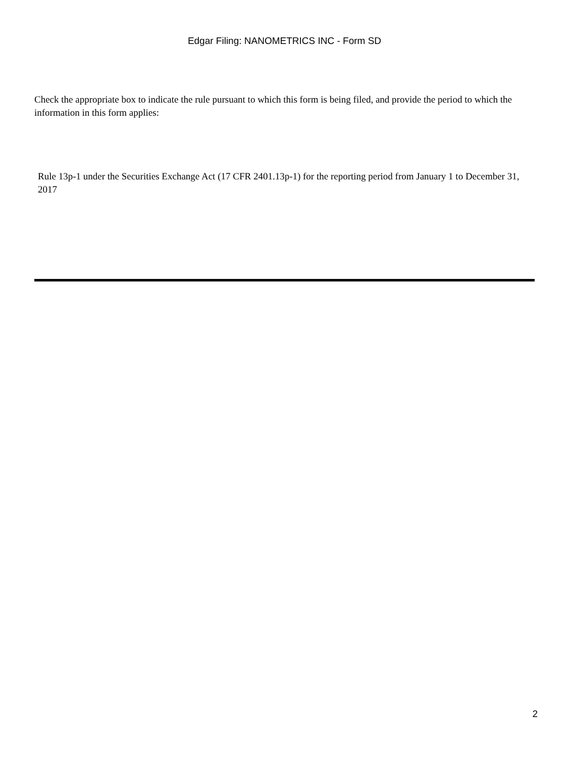Edgar Filing: NANOMETRICS INC - Form SD
Check the appropriate box to indicate the rule pursuant to which this form is being filed, and provide the period to which the information in this form applies:
Rule 13p-1 under the Securities Exchange Act (17 CFR 2401.13p-1) for the reporting period from January 1 to December 31, 2017
2